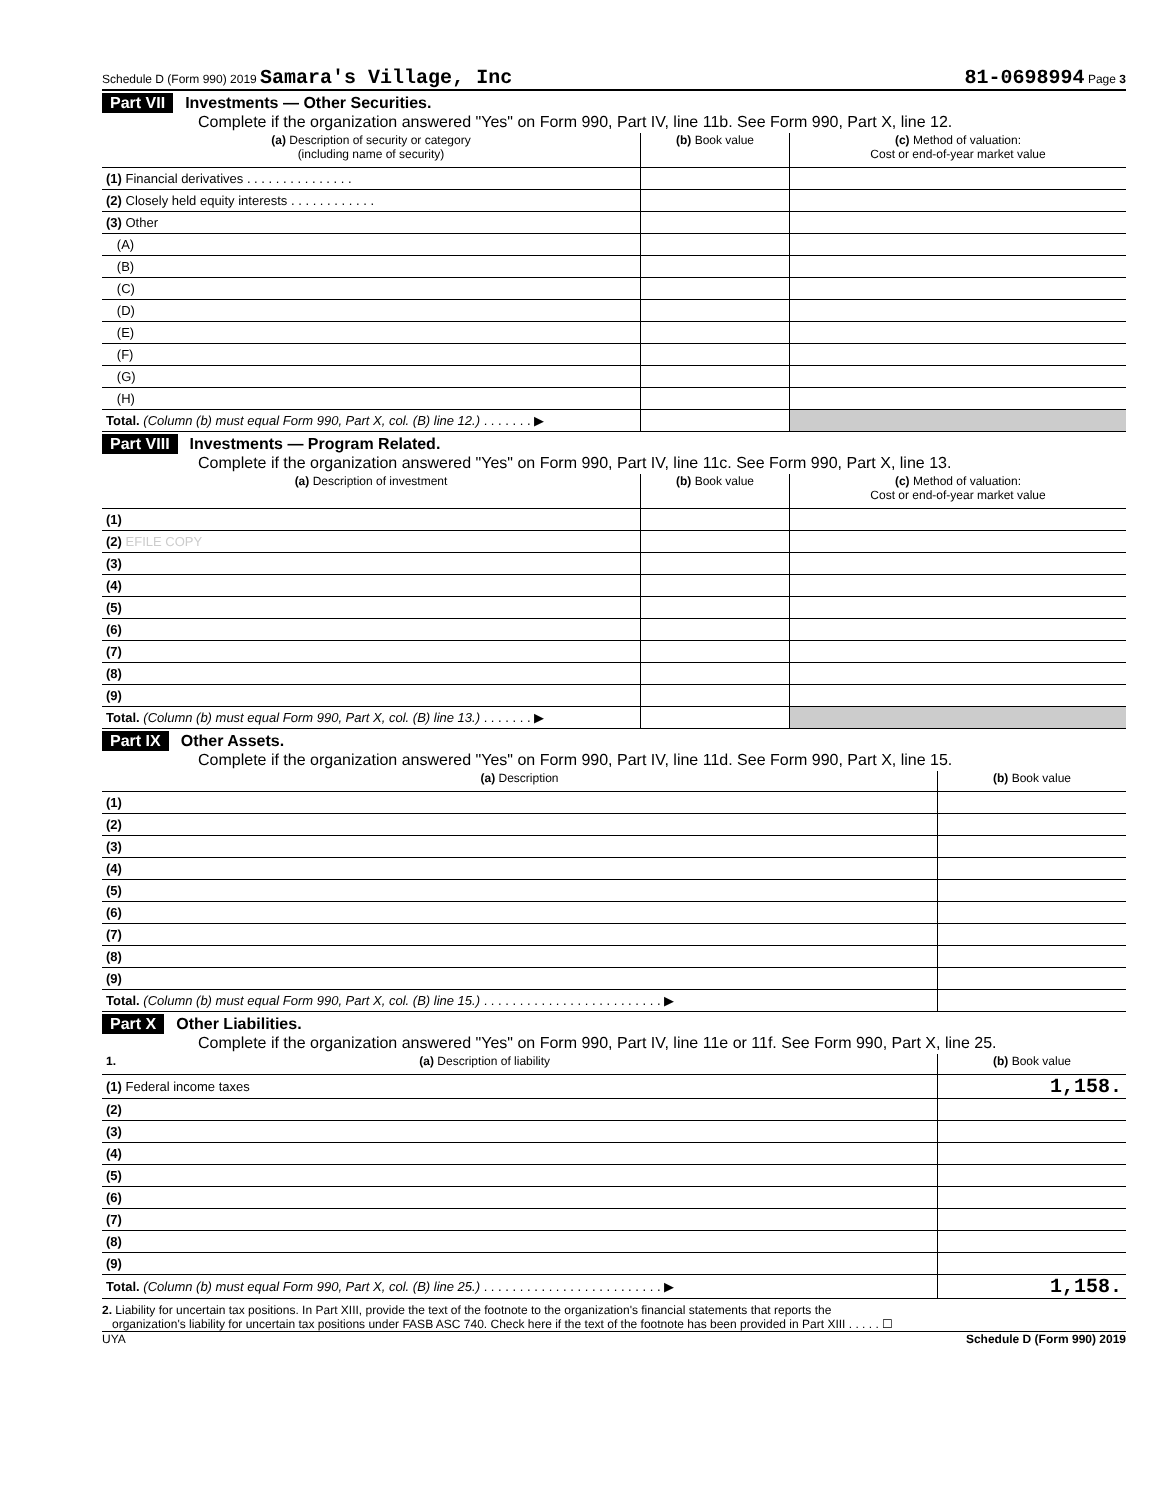Schedule D (Form 990) 2019 Samara's Village, Inc 81-0698994 Page 3
Part VII Investments — Other Securities.
Complete if the organization answered "Yes" on Form 990, Part IV, line 11b. See Form 990, Part X, line 12.
| (a) Description of security or category (including name of security) | (b) Book value | (c) Method of valuation: Cost or end-of-year market value |
| --- | --- | --- |
| (1) Financial derivatives . . . . . . . . . . . . . . . | | |
| (2) Closely held equity interests . . . . . . . . . . . . | | |
| (3) Other | | |
| (A) | | |
| (B) | | |
| (C) | | |
| (D) | | |
| (E) | | |
| (F) | | |
| (G) | | |
| (H) | | |
| Total. (Column (b) must equal Form 990, Part X, col. (B) line 12.) . . . . . . . ▶ | | |
Part VIII Investments — Program Related.
Complete if the organization answered "Yes" on Form 990, Part IV, line 11c. See Form 990, Part X, line 13.
| (a) Description of investment | (b) Book value | (c) Method of valuation: Cost or end-of-year market value |
| --- | --- | --- |
| (1) | | |
| (2) EFILE COPY | | |
| (3) | | |
| (4) | | |
| (5) | | |
| (6) | | |
| (7) | | |
| (8) | | |
| (9) | | |
| Total. (Column (b) must equal Form 990, Part X, col. (B) line 13.) . . . . . . . ▶ | | |
Part IX Other Assets.
Complete if the organization answered "Yes" on Form 990, Part IV, line 11d. See Form 990, Part X, line 15.
| (a) Description | (b) Book value |
| --- | --- |
| (1) | |
| (2) | |
| (3) | |
| (4) | |
| (5) | |
| (6) | |
| (7) | |
| (8) | |
| (9) | |
| Total. (Column (b) must equal Form 990, Part X, col. (B) line 15.) . . . . . . . . . . . . . . . . . . . . . . . . . ▶ | |
Part X Other Liabilities.
Complete if the organization answered "Yes" on Form 990, Part IV, line 11e or 11f. See Form 990, Part X, line 25.
| 1. (a) Description of liability | (b) Book value |
| --- | --- |
| (1) Federal income taxes | 1,158. |
| (2) | |
| (3) | |
| (4) | |
| (5) | |
| (6) | |
| (7) | |
| (8) | |
| (9) | |
| Total. (Column (b) must equal Form 990, Part X, col. (B) line 25.) . . . . . . . . . . . . . . . . . . . . . . . . . ▶ | 1,158. |
2. Liability for uncertain tax positions. In Part XIII, provide the text of the footnote to the organization's financial statements that reports the
organization's liability for uncertain tax positions under FASB ASC 740. Check here if the text of the footnote has been provided in Part XIII . . . . . ☐
UYA Schedule D (Form 990) 2019